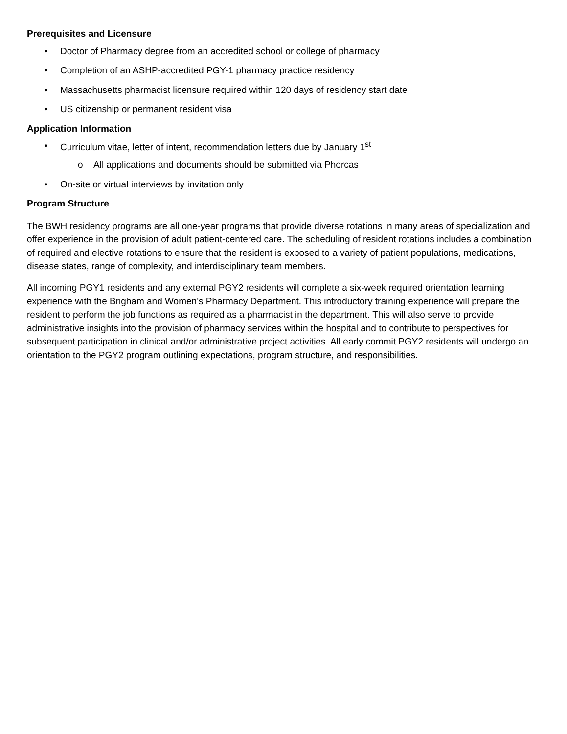Prerequisites and Licensure
• Doctor of Pharmacy degree from an accredited school or college of pharmacy
• Completion of an ASHP-accredited PGY-1 pharmacy practice residency
• Massachusetts pharmacist licensure required within 120 days of residency start date
• US citizenship or permanent resident visa
Application Information
• Curriculum vitae, letter of intent, recommendation letters due by January 1<sup>st</sup>
o All applications and documents should be submitted via Phorcas
• On-site or virtual interviews by invitation only
Program Structure
The BWH residency programs are all one-year programs that provide diverse rotations in many areas of specialization and offer experience in the provision of adult patient-centered care. The scheduling of resident rotations includes a combination of required and elective rotations to ensure that the resident is exposed to a variety of patient populations, medications, disease states, range of complexity, and interdisciplinary team members.
All incoming PGY1 residents and any external PGY2 residents will complete a six-week required orientation learning experience with the Brigham and Women’s Pharmacy Department. This introductory training experience will prepare the resident to perform the job functions as required as a pharmacist in the department. This will also serve to provide administrative insights into the provision of pharmacy services within the hospital and to contribute to perspectives for subsequent participation in clinical and/or administrative project activities. All early commit PGY2 residents will undergo an orientation to the PGY2 program outlining expectations, program structure, and responsibilities.